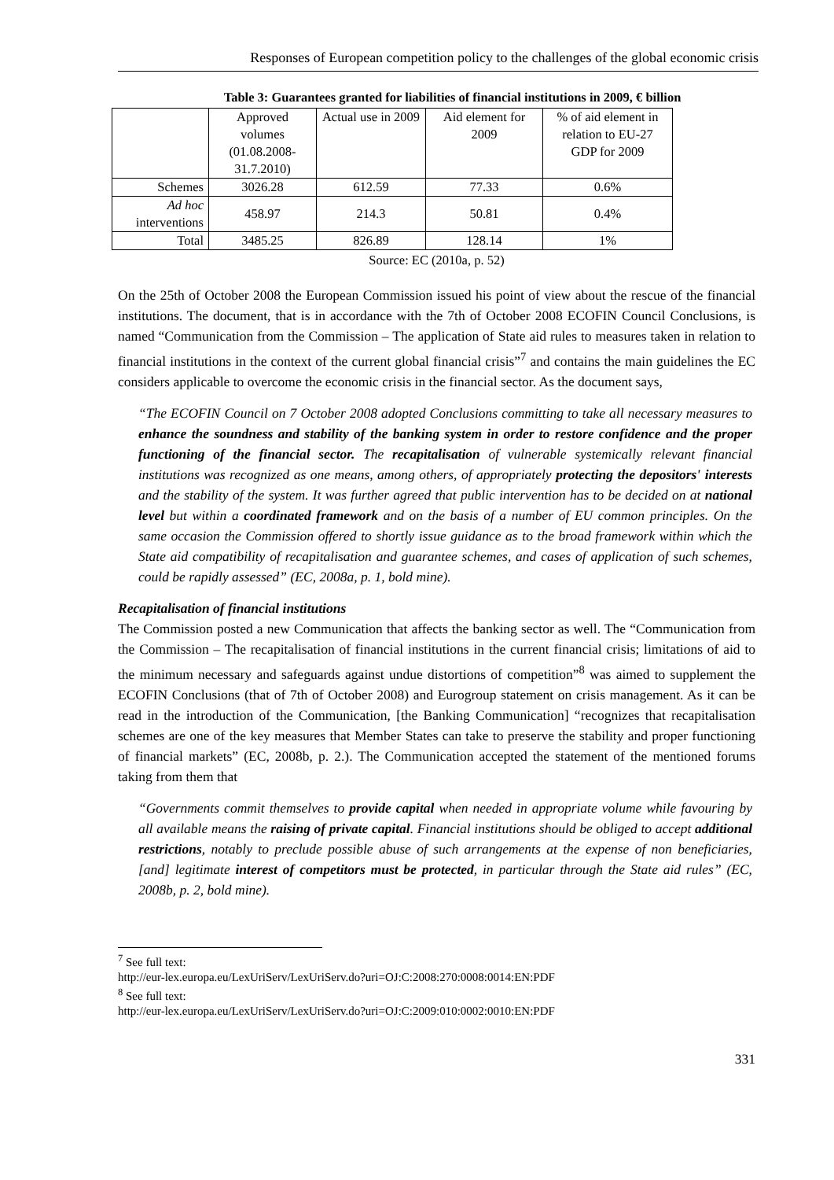Responses of European competition policy to the challenges of the global economic crisis
Table 3: Guarantees granted for liabilities of financial institutions in 2009, € billion
| | Approved volumes (01.08.2008-31.7.2010) | Actual use in 2009 | Aid element for 2009 | % of aid element in relation to EU-27 GDP for 2009 |
| Schemes | 3026.28 | 612.59 | 77.33 | 0.6% |
| Ad hoc interventions | 458.97 | 214.3 | 50.81 | 0.4% |
| Total | 3485.25 | 826.89 | 128.14 | 1% |
Source: EC (2010a, p. 52)
On the 25th of October 2008 the European Commission issued his point of view about the rescue of the financial institutions. The document, that is in accordance with the 7th of October 2008 ECOFIN Council Conclusions, is named “Communication from the Commission – The application of State aid rules to measures taken in relation to financial institutions in the context of the current global financial crisis”<sup>7</sup> and contains the main guidelines the EC considers applicable to overcome the economic crisis in the financial sector. As the document says,
“The ECOFIN Council on 7 October 2008 adopted Conclusions committing to take all necessary measures to enhance the soundness and stability of the banking system in order to restore confidence and the proper functioning of the financial sector. The recapitalisation of vulnerable systemically relevant financial institutions was recognized as one means, among others, of appropriately protecting the depositors' interests and the stability of the system. It was further agreed that public intervention has to be decided on at national level but within a coordinated framework and on the basis of a number of EU common principles. On the same occasion the Commission offered to shortly issue guidance as to the broad framework within which the State aid compatibility of recapitalisation and guarantee schemes, and cases of application of such schemes, could be rapidly assessed” (EC, 2008a, p. 1, bold mine).
Recapitalisation of financial institutions
The Commission posted a new Communication that affects the banking sector as well. The “Communication from the Commission – The recapitalisation of financial institutions in the current financial crisis; limitations of aid to the minimum necessary and safeguards against undue distortions of competition”<sup>8</sup> was aimed to supplement the ECOFIN Conclusions (that of 7th of October 2008) and Eurogroup statement on crisis management. As it can be read in the introduction of the Communication, [the Banking Communication] “recognizes that recapitalisation schemes are one of the key measures that Member States can take to preserve the stability and proper functioning of financial markets” (EC, 2008b, p. 2.). The Communication accepted the statement of the mentioned forums taking from them that
“Governments commit themselves to provide capital when needed in appropriate volume while favouring by all available means the raising of private capital. Financial institutions should be obliged to accept additional restrictions, notably to preclude possible abuse of such arrangements at the expense of non beneficiaries, [and] legitimate interest of competitors must be protected, in particular through the State aid rules” (EC, 2008b, p. 2, bold mine).
<sup>7</sup> See full text:
http://eur-lex.europa.eu/LexUriServ/LexUriServ.do?uri=OJ:C:2008:270:0008:0014:EN:PDF
<sup>8</sup> See full text:
http://eur-lex.europa.eu/LexUriServ/LexUriServ.do?uri=OJ:C:2009:010:0002:0010:EN:PDF
331